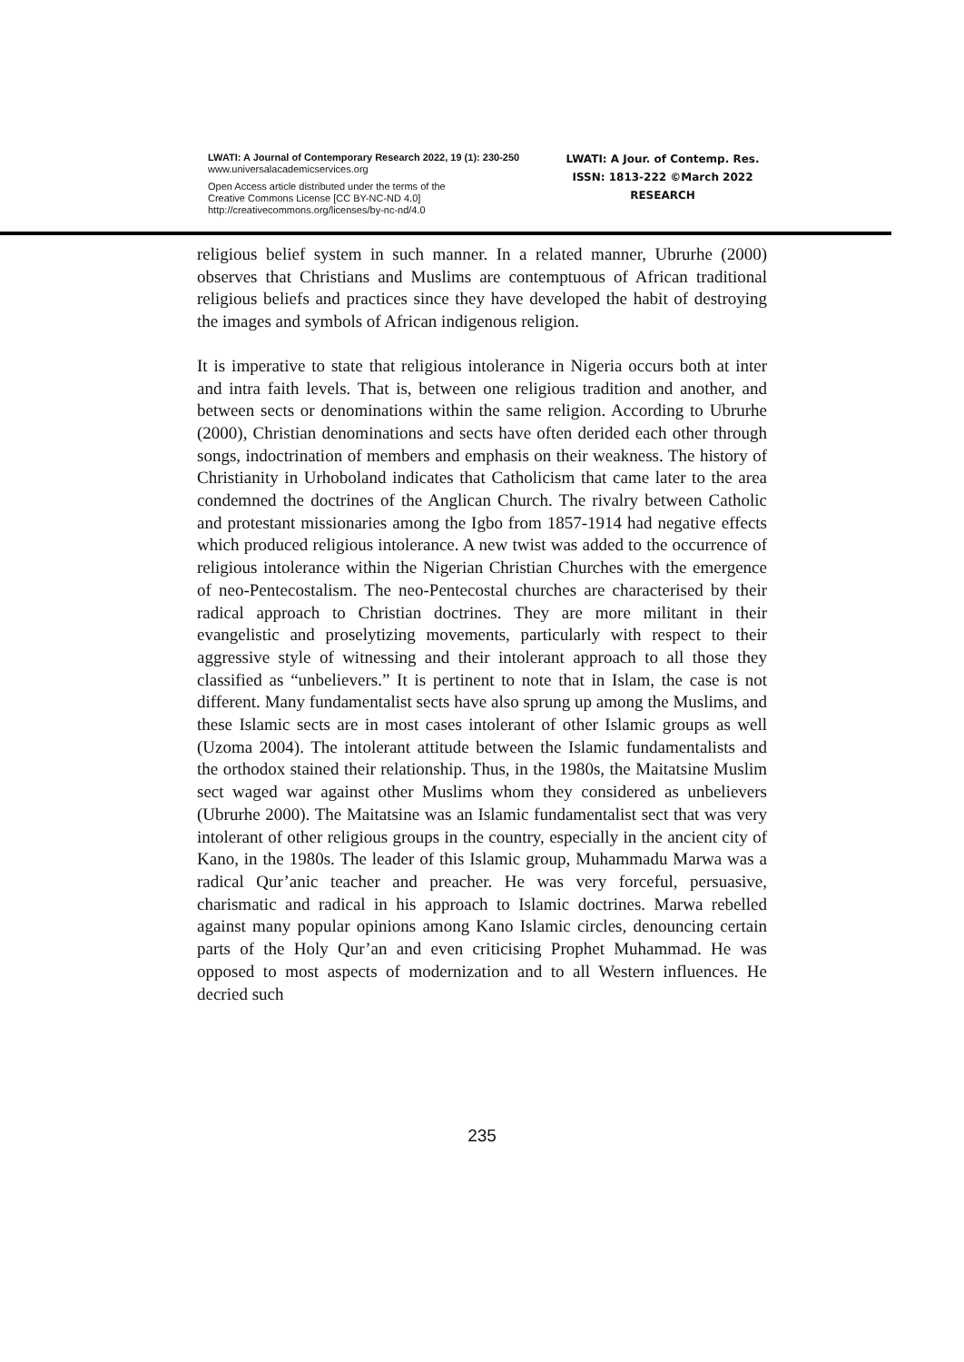LWATI: A Journal of Contemporary Research 2022, 19 (1): 230-250
www.universalacademicservices.org
Open Access article distributed under the terms of the
Creative Commons License [CC BY-NC-ND 4.0]
http://creativecommons.org/licenses/by-nc-nd/4.0
LWATI: A Jour. of Contemp. Res.
ISSN: 1813-222 ©March 2022
RESEARCH
religious belief system in such manner. In a related manner, Ubrurhe (2000) observes that Christians and Muslims are contemptuous of African traditional religious beliefs and practices since they have developed the habit of destroying the images and symbols of African indigenous religion.
It is imperative to state that religious intolerance in Nigeria occurs both at inter and intra faith levels. That is, between one religious tradition and another, and between sects or denominations within the same religion. According to Ubrurhe (2000), Christian denominations and sects have often derided each other through songs, indoctrination of members and emphasis on their weakness. The history of Christianity in Urhoboland indicates that Catholicism that came later to the area condemned the doctrines of the Anglican Church. The rivalry between Catholic and protestant missionaries among the Igbo from 1857-1914 had negative effects which produced religious intolerance. A new twist was added to the occurrence of religious intolerance within the Nigerian Christian Churches with the emergence of neo-Pentecostalism. The neo-Pentecostal churches are characterised by their radical approach to Christian doctrines. They are more militant in their evangelistic and proselytizing movements, particularly with respect to their aggressive style of witnessing and their intolerant approach to all those they classified as “unbelievers.” It is pertinent to note that in Islam, the case is not different. Many fundamentalist sects have also sprung up among the Muslims, and these Islamic sects are in most cases intolerant of other Islamic groups as well (Uzoma 2004). The intolerant attitude between the Islamic fundamentalists and the orthodox stained their relationship. Thus, in the 1980s, the Maitatsine Muslim sect waged war against other Muslims whom they considered as unbelievers (Ubrurhe 2000). The Maitatsine was an Islamic fundamentalist sect that was very intolerant of other religious groups in the country, especially in the ancient city of Kano, in the 1980s. The leader of this Islamic group, Muhammadu Marwa was a radical Qur’anic teacher and preacher. He was very forceful, persuasive, charismatic and radical in his approach to Islamic doctrines. Marwa rebelled against many popular opinions among Kano Islamic circles, denouncing certain parts of the Holy Qur’an and even criticising Prophet Muhammad. He was opposed to most aspects of modernization and to all Western influences. He decried such
235